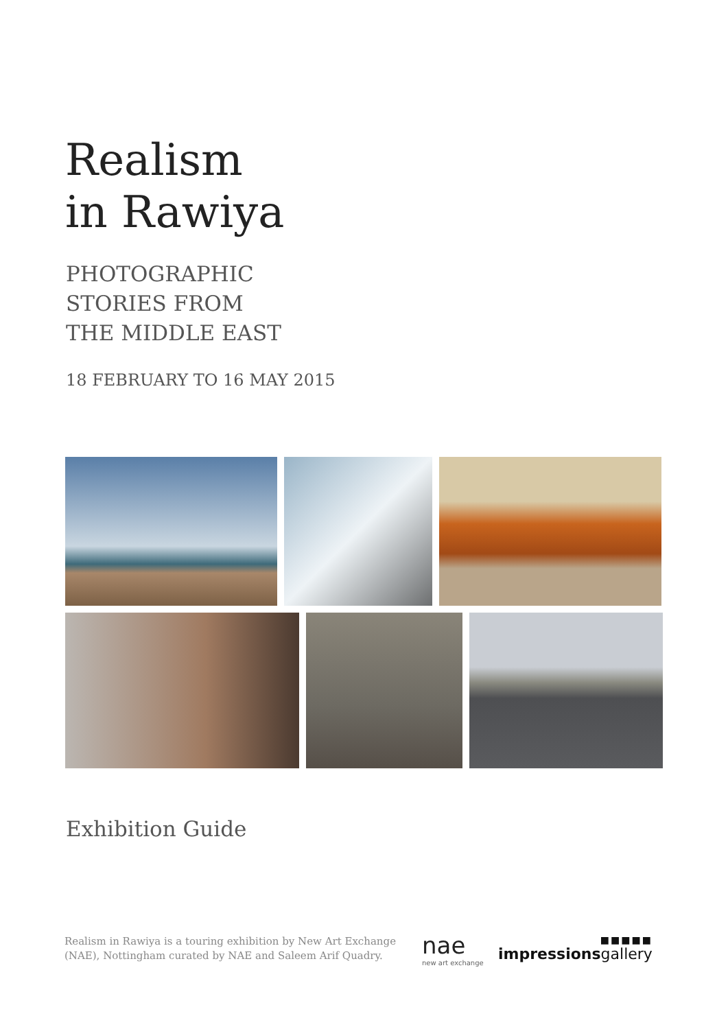Realism
in Rawiya
PHOTOGRAPHIC
STORIES FROM
THE MIDDLE EAST
18 FEBRUARY TO 16 MAY 2015
Exhibition Guide
Realism in Rawiya is a touring exhibition by New Art Exchange (NAE), Nottingham curated by NAE and Saleem Arif Quadry.
nae
new art exchange
■■■■■
impressionsgallery